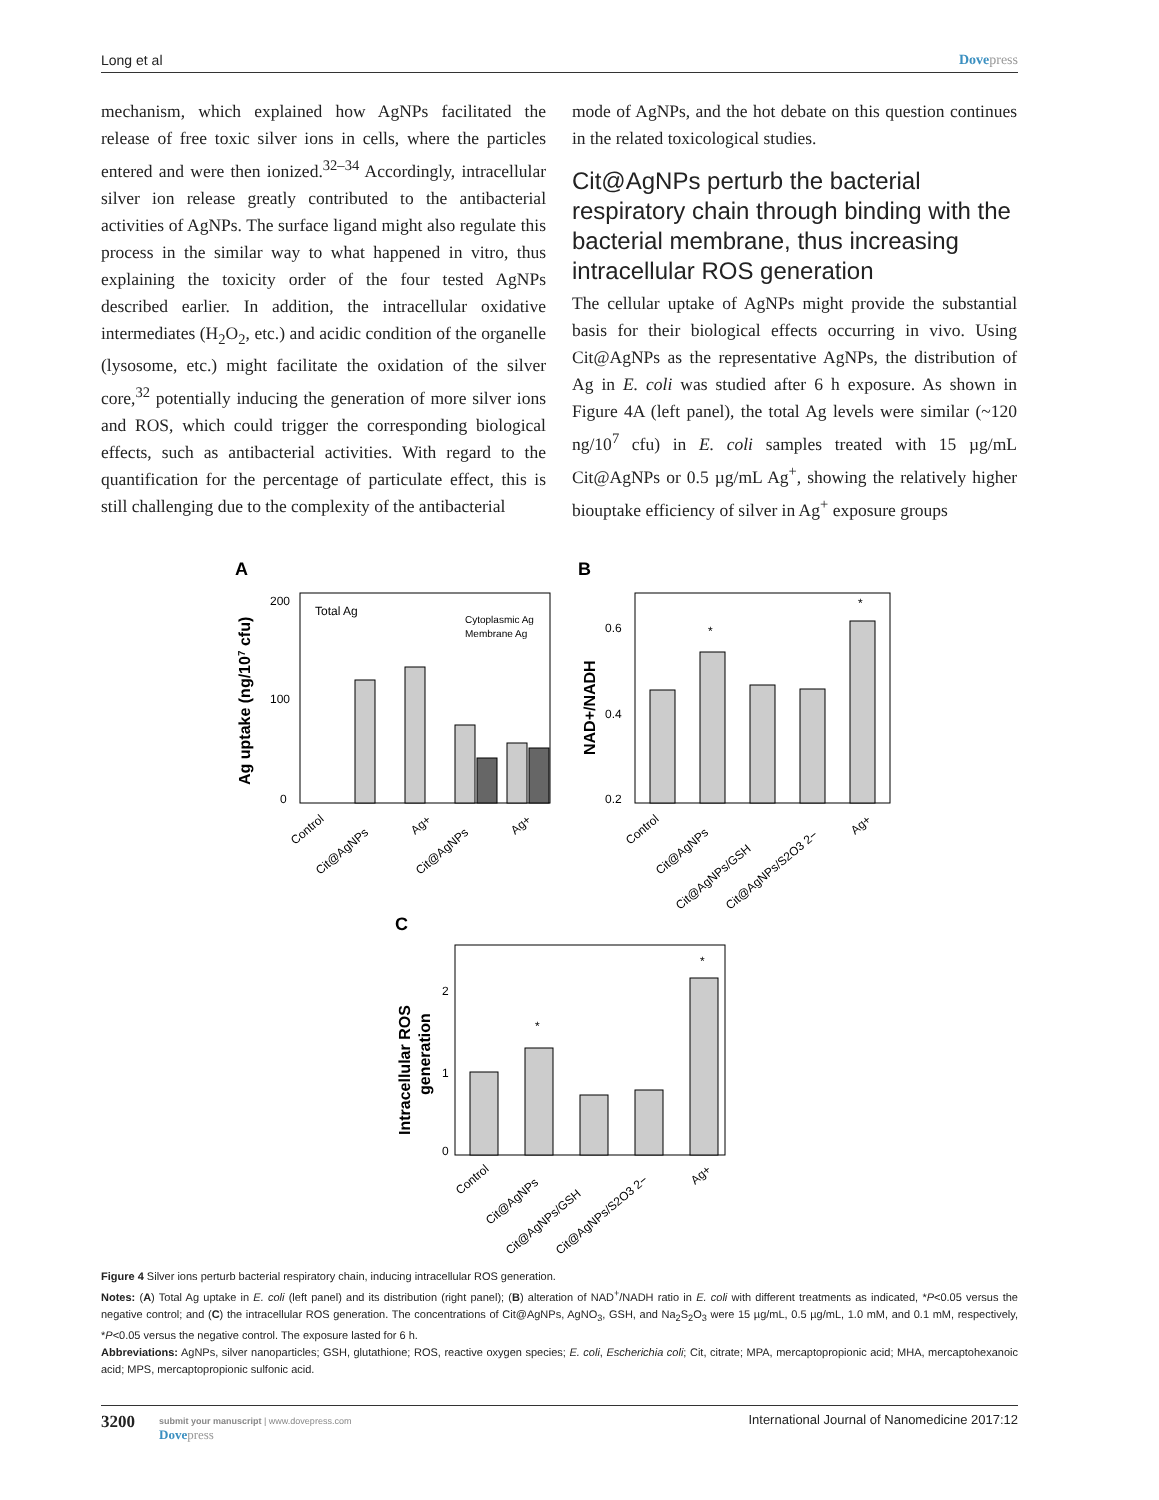Long et al Dovepress
mechanism, which explained how AgNPs facilitated the release of free toxic silver ions in cells, where the particles entered and were then ionized.<sup>32–34</sup> Accordingly, intracellular silver ion release greatly contributed to the antibacterial activities of AgNPs. The surface ligand might also regulate this process in the similar way to what happened in vitro, thus explaining the toxicity order of the four tested AgNPs described earlier. In addition, the intracellular oxidative intermediates (H<sub>2</sub>O<sub>2</sub>, etc.) and acidic condition of the organelle (lysosome, etc.) might facilitate the oxidation of the silver core,<sup>32</sup> potentially inducing the generation of more silver ions and ROS, which could trigger the corresponding biological effects, such as antibacterial activities. With regard to the quantification for the percentage of particulate effect, this is still challenging due to the complexity of the antibacterial
mode of AgNPs, and the hot debate on this question continues in the related toxicological studies.
Cit@AgNPs perturb the bacterial respiratory chain through binding with the bacterial membrane, thus increasing intracellular ROS generation
The cellular uptake of AgNPs might provide the substantial basis for their biological effects occurring in vivo. Using Cit@AgNPs as the representative AgNPs, the distribution of Ag in E. coli was studied after 6 h exposure. As shown in Figure 4A (left panel), the total Ag levels were similar (~120 ng/10<sup>7</sup> cfu) in E. coli samples treated with 15 µg/mL Cit@AgNPs or 0.5 µg/mL Ag<sup>+</sup>, showing the relatively higher biouptake efficiency of silver in Ag<sup>+</sup> exposure groups
A
Total Ag
Cytoplasmic Ag
Membrane Ag
200
100
0
Ag uptake (ng/107 cfu)
Control
Cit@AgNPs
Ag+
Cit@AgNPs
Ag+
B
*
*
0.6
0.4
0.2
NAD+/NADH
Control
Cit@AgNPs
Cit@AgNPs/GSH
Cit@AgNPs/S2O3 2−
Ag+
C
*
*
2
1
0
Intracellular ROS
generation
Control
Cit@AgNPs
Cit@AgNPs/GSH
Cit@AgNPs/S2O3 2−
Ag+
Figure 4 Silver ions perturb bacterial respiratory chain, inducing intracellular ROS generation.
Notes: (A) Total Ag uptake in E. coli (left panel) and its distribution (right panel); (B) alteration of NAD<sup>+</sup>/NADH ratio in E. coli with different treatments as indicated, *P<0.05 versus the negative control; and (C) the intracellular ROS generation. The concentrations of Cit@AgNPs, AgNO<sub>3</sub>, GSH, and Na<sub>2</sub>S<sub>2</sub>O<sub>3</sub> were 15 µg/mL, 0.5 µg/mL, 1.0 mM, and 0.1 mM, respectively, *P<0.05 versus the negative control. The exposure lasted for 6 h.
Abbreviations: AgNPs, silver nanoparticles; GSH, glutathione; ROS, reactive oxygen species; E. coli, Escherichia coli; Cit, citrate; MPA, mercaptopropionic acid; MHA, mercaptohexanoic acid; MPS, mercaptopropionic sulfonic acid.
3200
submit your manuscript | www.dovepress.com
Dovepress
International Journal of Nanomedicine 2017:12